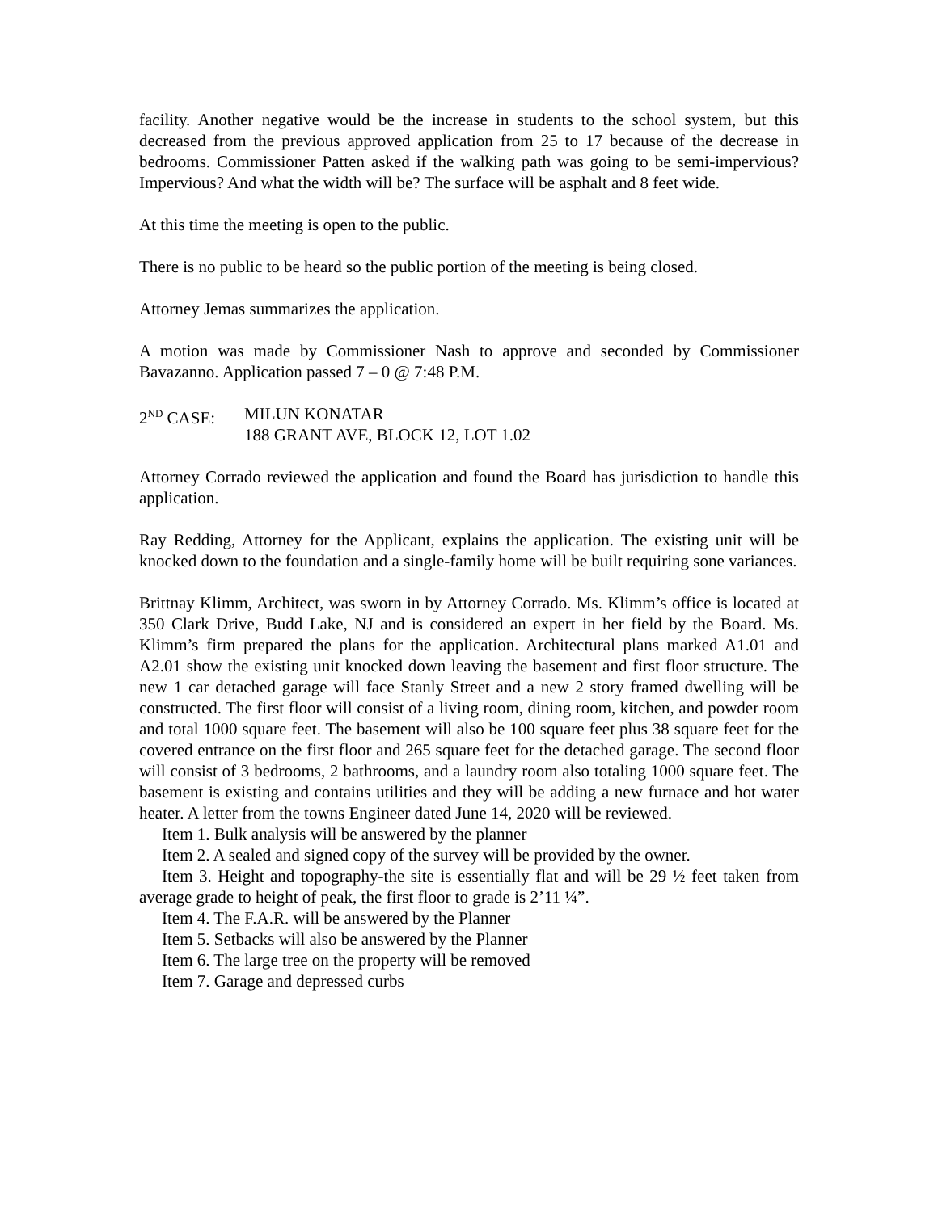facility. Another negative would be the increase in students to the school system, but this decreased from the previous approved application from 25 to 17 because of the decrease in bedrooms. Commissioner Patten asked if the walking path was going to be semi-impervious? Impervious? And what the width will be? The surface will be asphalt and 8 feet wide.
At this time the meeting is open to the public.
There is no public to be heard so the public portion of the meeting is being closed.
Attorney Jemas summarizes the application.
A motion was made by Commissioner Nash to approve and seconded by Commissioner Bavazanno. Application passed 7 – 0 @ 7:48 P.M.
2<sup>ND</sup> CASE: MILUN KONATAR
188 GRANT AVE, BLOCK 12, LOT 1.02
Attorney Corrado reviewed the application and found the Board has jurisdiction to handle this application.
Ray Redding, Attorney for the Applicant, explains the application. The existing unit will be knocked down to the foundation and a single-family home will be built requiring sone variances.
Brittnay Klimm, Architect, was sworn in by Attorney Corrado. Ms. Klimm’s office is located at 350 Clark Drive, Budd Lake, NJ and is considered an expert in her field by the Board. Ms. Klimm’s firm prepared the plans for the application. Architectural plans marked A1.01 and A2.01 show the existing unit knocked down leaving the basement and first floor structure. The new 1 car detached garage will face Stanly Street and a new 2 story framed dwelling will be constructed. The first floor will consist of a living room, dining room, kitchen, and powder room and total 1000 square feet. The basement will also be 100 square feet plus 38 square feet for the covered entrance on the first floor and 265 square feet for the detached garage. The second floor will consist of 3 bedrooms, 2 bathrooms, and a laundry room also totaling 1000 square feet. The basement is existing and contains utilities and they will be adding a new furnace and hot water heater. A letter from the towns Engineer dated June 14, 2020 will be reviewed.
Item 1. Bulk analysis will be answered by the planner
Item 2. A sealed and signed copy of the survey will be provided by the owner.
Item 3. Height and topography-the site is essentially flat and will be 29 ½ feet taken from average grade to height of peak, the first floor to grade is 2’11 ¼”.
Item 4. The F.A.R. will be answered by the Planner
Item 5. Setbacks will also be answered by the Planner
Item 6. The large tree on the property will be removed
Item 7. Garage and depressed curbs